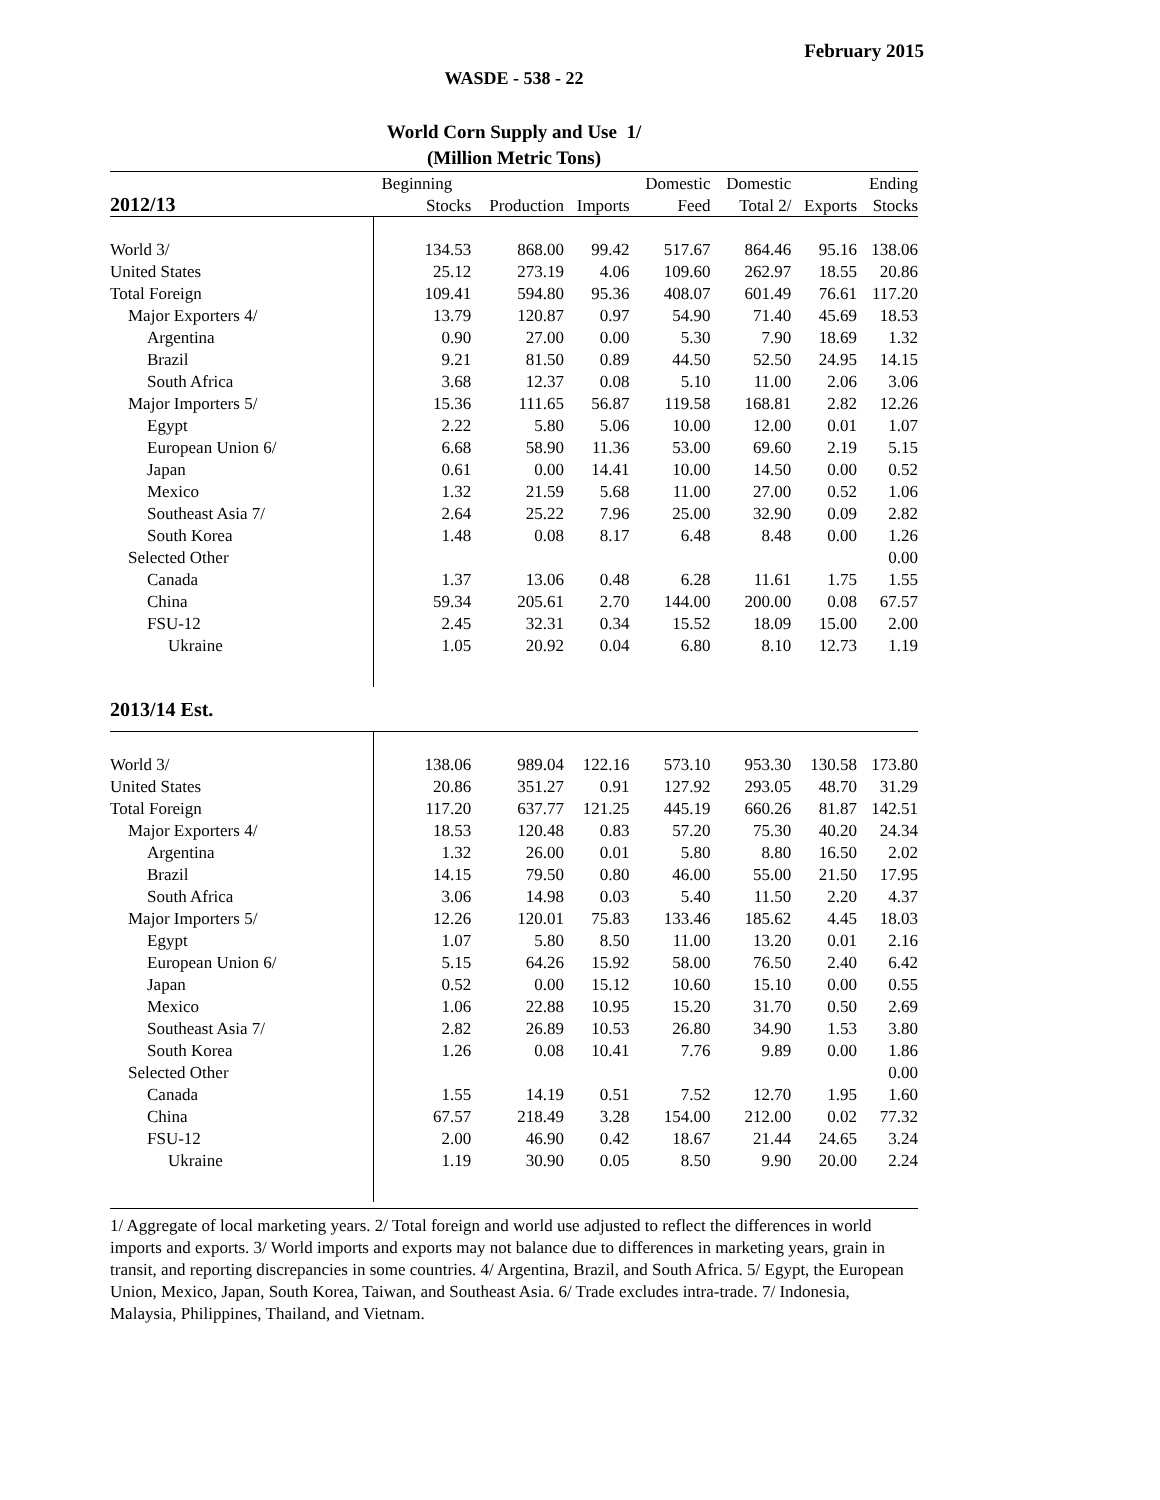February 2015
WASDE - 538 - 22
World Corn Supply and Use 1/
(Million Metric Tons)
| 2012/13 | Beginning | | | Domestic | Domestic | | Ending |
| --- | --- | --- | --- | --- | --- | --- | --- |
| | Stocks | Production | Imports | Feed | Total 2/ | Exports | Stocks |
| World 3/ | 134.53 | 868.00 | 99.42 | 517.67 | 864.46 | 95.16 | 138.06 |
| United States | 25.12 | 273.19 | 4.06 | 109.60 | 262.97 | 18.55 | 20.86 |
| Total Foreign | 109.41 | 594.80 | 95.36 | 408.07 | 601.49 | 76.61 | 117.20 |
| Major Exporters 4/ | 13.79 | 120.87 | 0.97 | 54.90 | 71.40 | 45.69 | 18.53 |
| Argentina | 0.90 | 27.00 | 0.00 | 5.30 | 7.90 | 18.69 | 1.32 |
| Brazil | 9.21 | 81.50 | 0.89 | 44.50 | 52.50 | 24.95 | 14.15 |
| South Africa | 3.68 | 12.37 | 0.08 | 5.10 | 11.00 | 2.06 | 3.06 |
| Major Importers 5/ | 15.36 | 111.65 | 56.87 | 119.58 | 168.81 | 2.82 | 12.26 |
| Egypt | 2.22 | 5.80 | 5.06 | 10.00 | 12.00 | 0.01 | 1.07 |
| European Union 6/ | 6.68 | 58.90 | 11.36 | 53.00 | 69.60 | 2.19 | 5.15 |
| Japan | 0.61 | 0.00 | 14.41 | 10.00 | 14.50 | 0.00 | 0.52 |
| Mexico | 1.32 | 21.59 | 5.68 | 11.00 | 27.00 | 0.52 | 1.06 |
| Southeast Asia 7/ | 2.64 | 25.22 | 7.96 | 25.00 | 32.90 | 0.09 | 2.82 |
| South Korea | 1.48 | 0.08 | 8.17 | 6.48 | 8.48 | 0.00 | 1.26 |
| Selected Other | | | | | | | 0.00 |
| Canada | 1.37 | 13.06 | 0.48 | 6.28 | 11.61 | 1.75 | 1.55 |
| China | 59.34 | 205.61 | 2.70 | 144.00 | 200.00 | 0.08 | 67.57 |
| FSU-12 | 2.45 | 32.31 | 0.34 | 15.52 | 18.09 | 15.00 | 2.00 |
| Ukraine | 1.05 | 20.92 | 0.04 | 6.80 | 8.10 | 12.73 | 1.19 |
| 2013/14 Est. | | | | | | | |
| World 3/ | 138.06 | 989.04 | 122.16 | 573.10 | 953.30 | 130.58 | 173.80 |
| United States | 20.86 | 351.27 | 0.91 | 127.92 | 293.05 | 48.70 | 31.29 |
| Total Foreign | 117.20 | 637.77 | 121.25 | 445.19 | 660.26 | 81.87 | 142.51 |
| Major Exporters 4/ | 18.53 | 120.48 | 0.83 | 57.20 | 75.30 | 40.20 | 24.34 |
| Argentina | 1.32 | 26.00 | 0.01 | 5.80 | 8.80 | 16.50 | 2.02 |
| Brazil | 14.15 | 79.50 | 0.80 | 46.00 | 55.00 | 21.50 | 17.95 |
| South Africa | 3.06 | 14.98 | 0.03 | 5.40 | 11.50 | 2.20 | 4.37 |
| Major Importers 5/ | 12.26 | 120.01 | 75.83 | 133.46 | 185.62 | 4.45 | 18.03 |
| Egypt | 1.07 | 5.80 | 8.50 | 11.00 | 13.20 | 0.01 | 2.16 |
| European Union 6/ | 5.15 | 64.26 | 15.92 | 58.00 | 76.50 | 2.40 | 6.42 |
| Japan | 0.52 | 0.00 | 15.12 | 10.60 | 15.10 | 0.00 | 0.55 |
| Mexico | 1.06 | 22.88 | 10.95 | 15.20 | 31.70 | 0.50 | 2.69 |
| Southeast Asia 7/ | 2.82 | 26.89 | 10.53 | 26.80 | 34.90 | 1.53 | 3.80 |
| South Korea | 1.26 | 0.08 | 10.41 | 7.76 | 9.89 | 0.00 | 1.86 |
| Selected Other | | | | | | | 0.00 |
| Canada | 1.55 | 14.19 | 0.51 | 7.52 | 12.70 | 1.95 | 1.60 |
| China | 67.57 | 218.49 | 3.28 | 154.00 | 212.00 | 0.02 | 77.32 |
| FSU-12 | 2.00 | 46.90 | 0.42 | 18.67 | 21.44 | 24.65 | 3.24 |
| Ukraine | 1.19 | 30.90 | 0.05 | 8.50 | 9.90 | 20.00 | 2.24 |
1/ Aggregate of local marketing years. 2/ Total foreign and world use adjusted to reflect the differences in world imports and exports. 3/ World imports and exports may not balance due to differences in marketing years, grain in transit, and reporting discrepancies in some countries. 4/ Argentina, Brazil, and South Africa. 5/ Egypt, the European Union, Mexico, Japan, South Korea, Taiwan, and Southeast Asia. 6/ Trade excludes intra-trade. 7/ Indonesia, Malaysia, Philippines, Thailand, and Vietnam.